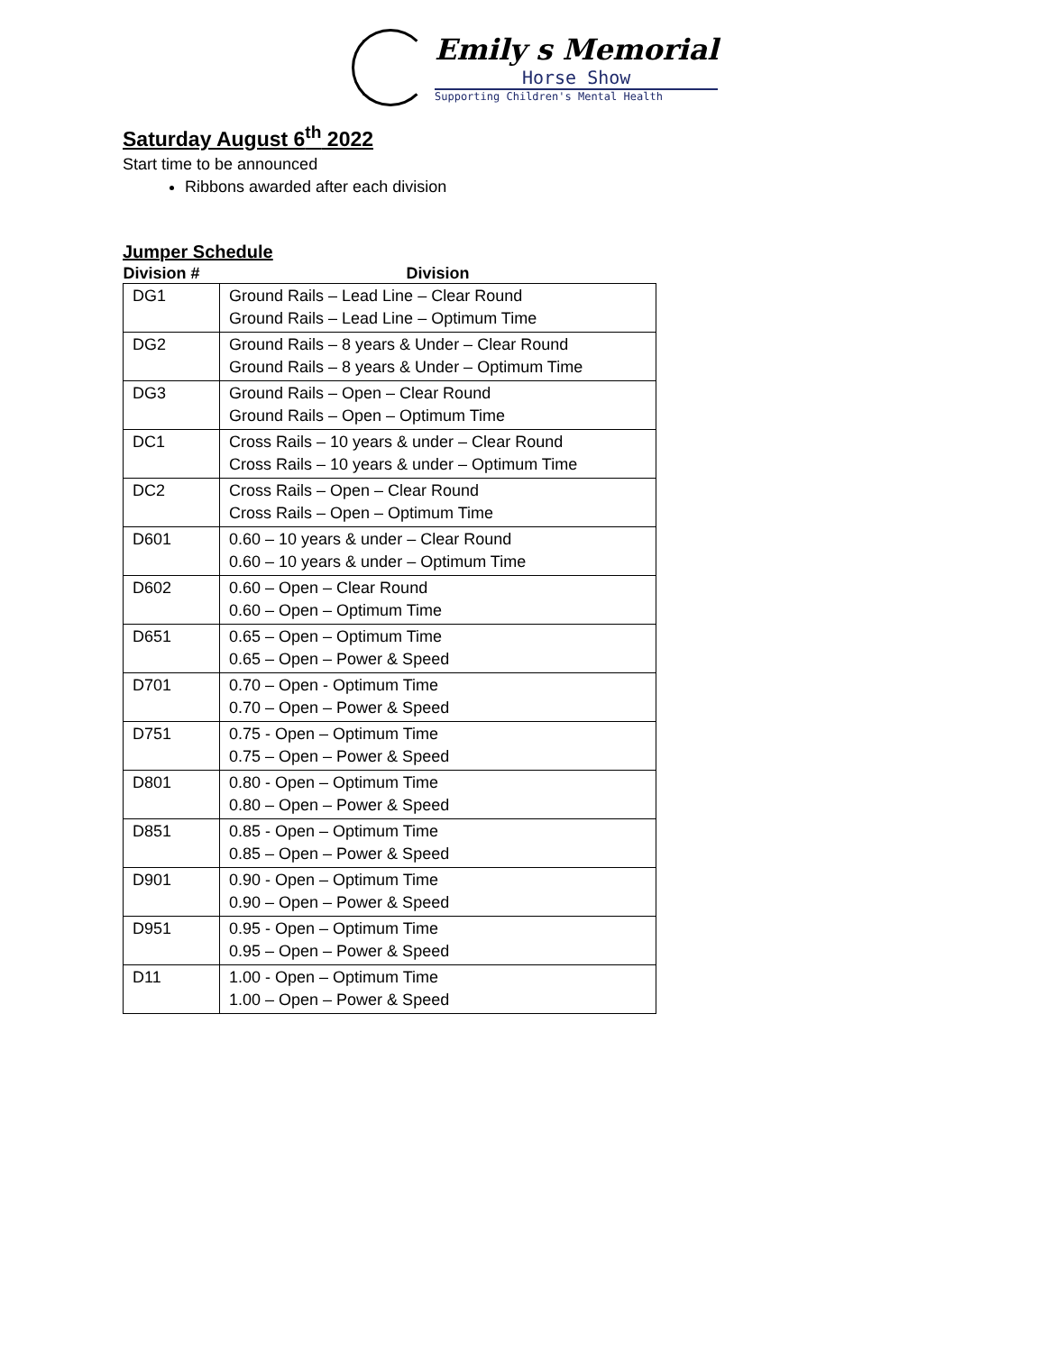Emily s Memorial
Horse Show
Supporting Children's Mental Health
Saturday August 6<sup>th</sup> 2022
Start time to be announced
Ribbons awarded after each division
Jumper Schedule
| Division # | Division |
| --- | --- |
| DG1 | Ground Rails – Lead Line – Clear Round Ground Rails – Lead Line – Optimum Time |
| DG2 | Ground Rails – 8 years & Under – Clear Round Ground Rails – 8 years & Under – Optimum Time |
| DG3 | Ground Rails – Open – Clear Round Ground Rails – Open – Optimum Time |
| DC1 | Cross Rails – 10 years & under – Clear Round Cross Rails – 10 years & under – Optimum Time |
| DC2 | Cross Rails – Open – Clear Round Cross Rails – Open – Optimum Time |
| D601 | 0.60 – 10 years & under – Clear Round 0.60 – 10 years & under – Optimum Time |
| D602 | 0.60 – Open – Clear Round 0.60 – Open – Optimum Time |
| D651 | 0.65 – Open – Optimum Time 0.65 – Open – Power & Speed |
| D701 | 0.70 – Open - Optimum Time 0.70 – Open – Power & Speed |
| D751 | 0.75 - Open – Optimum Time 0.75 – Open – Power & Speed |
| D801 | 0.80 - Open – Optimum Time 0.80 – Open – Power & Speed |
| D851 | 0.85 - Open – Optimum Time 0.85 – Open – Power & Speed |
| D901 | 0.90 - Open – Optimum Time 0.90 – Open – Power & Speed |
| D951 | 0.95 - Open – Optimum Time 0.95 – Open – Power & Speed |
| D11 | 1.00 - Open – Optimum Time 1.00 – Open – Power & Speed |